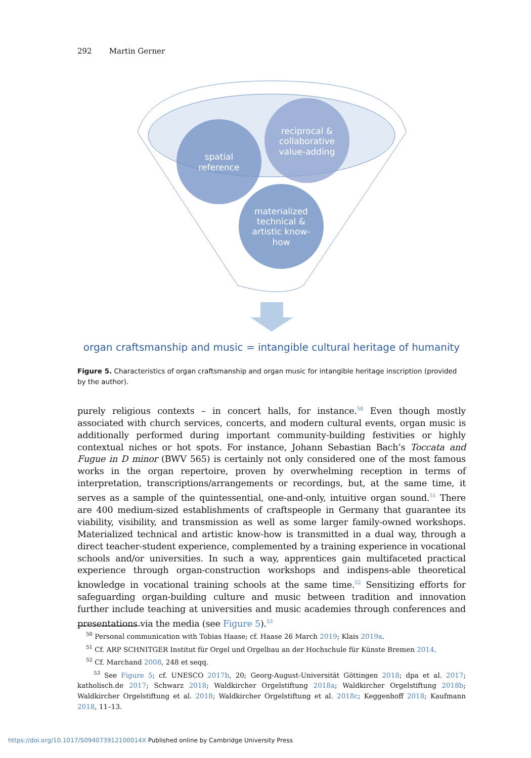292 Martin Gerner
spatial reference reciprocal & collaborative value-adding materialized technical & artistic know- how
organ craftsmanship and music = intangible cultural heritage of humanity
Figure 5. Characteristics of organ craftsmanship and organ music for intangible heritage inscription (provided by the author).
purely religious contexts – in concert halls, for instance.<sup>50</sup> Even though mostly associated with church services, concerts, and modern cultural events, organ music is additionally performed during important community-building festivities or highly contextual niches or hot spots. For instance, Johann Sebastian Bach’s Toccata and Fugue in D minor (BWV 565) is certainly not only considered one of the most famous works in the organ repertoire, proven by overwhelming reception in terms of interpretation, transcriptions/arrangements or recordings, but, at the same time, it serves as a sample of the quintessential, one-and-only, intuitive organ sound.<sup>51</sup> There are 400 medium-sized establishments of craftspeople in Germany that guarantee its viability, visibility, and transmission as well as some larger family-owned workshops. Materialized technical and artistic know-how is transmitted in a dual way, through a direct teacher-student experience, complemented by a training experience in vocational schools and/or universities. In such a way, apprentices gain multifaceted practical experience through organ-construction workshops and indispens-able theoretical knowledge in vocational training schools at the same time.<sup>52</sup> Sensitizing efforts for safeguarding organ-building culture and music between tradition and innovation further include teaching at universities and music academies through conferences and presentations via the media (see Figure 5).<sup>53</sup>
<sup>50</sup> Personal communication with Tobias Haase; cf. Haase 26 March 2019; Klais 2019a.
<sup>51</sup> Cf. ARP SCHNITGER Institut für Orgel und Orgelbau an der Hochschule für Künste Bremen 2014.
<sup>52</sup> Cf. Marchand 2008, 248 et seqq.
<sup>53</sup> See Figure 5; cf. UNESCO 2017b, 20; Georg-August-Universität Göttingen 2018; dpa et al. 2017; katholisch.de 2017; Schwarz 2018; Waldkircher Orgelstiftung 2018a; Waldkircher Orgelstiftung 2018b; Waldkircher Orgelstiftung et al. 2018; Waldkircher Orgelstiftung et al. 2018c; Keggenhoff 2018; Kaufmann 2018, 11–13.
https://doi.org/10.1017/S094073912100014X Published online by Cambridge University Press